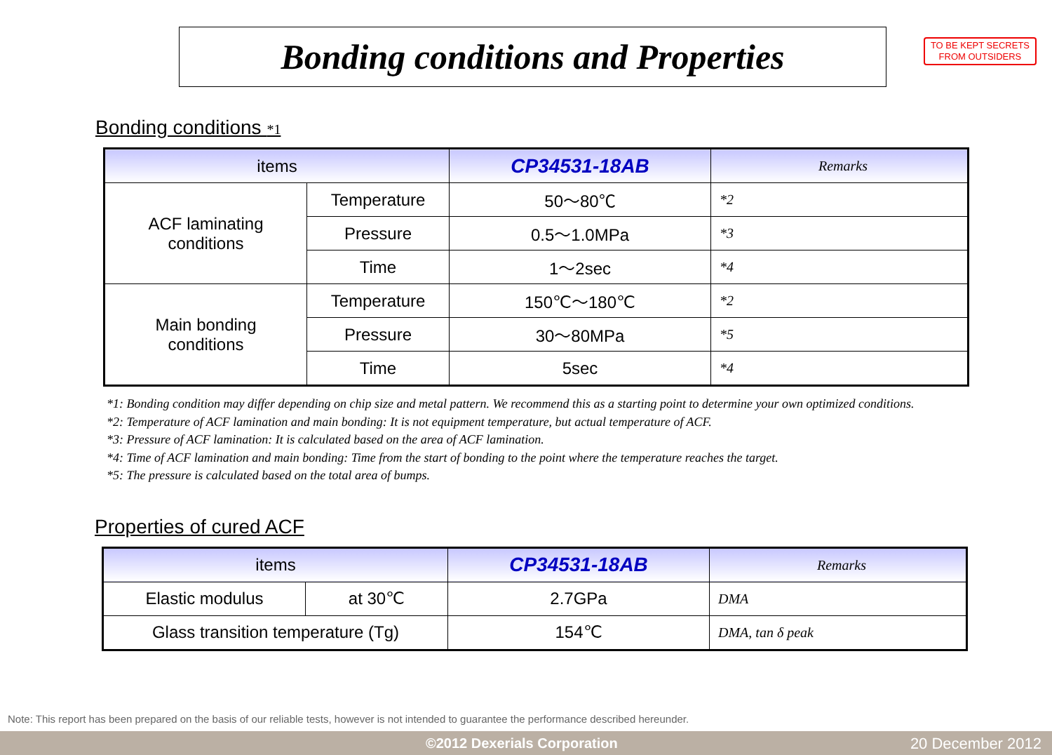TO BE KEPT SECRETS
FROM OUTSIDERS
Bonding conditions and Properties
Bonding conditions *1
| items | | CP34531-18AB | Remarks |
| --- | --- | --- | --- |
| ACF laminating conditions | Temperature | 50～80℃ | *2 |
| | Pressure | 0.5～1.0MPa | *3 |
| | Time | 1～2sec | *4 |
| Main bonding conditions | Temperature | 150℃～180℃ | *2 |
| | Pressure | 30～80MPa | *5 |
| | Time | 5sec | *4 |
*1: Bonding condition may differ depending on chip size and metal pattern. We recommend this as a starting point to determine your own optimized conditions.
*2: Temperature of ACF lamination and main bonding: It is not equipment temperature, but actual temperature of ACF.
*3: Pressure of ACF lamination: It is calculated based on the area of ACF lamination.
*4: Time of ACF lamination and main bonding: Time from the start of bonding to the point where the temperature reaches the target.
*5: The pressure is calculated based on the total area of bumps.
Properties of cured ACF
| items | | CP34531-18AB | Remarks |
| --- | --- | --- | --- |
| Elastic modulus | at 30℃ | 2.7GPa | DMA |
| Glass transition temperature (Tg) | | 154℃ | DMA, tan δ peak |
Note: This report has been prepared on the basis of our reliable tests, however is not intended to guarantee the performance described hereunder.
©2012 Dexerials Corporation 20 December 2012